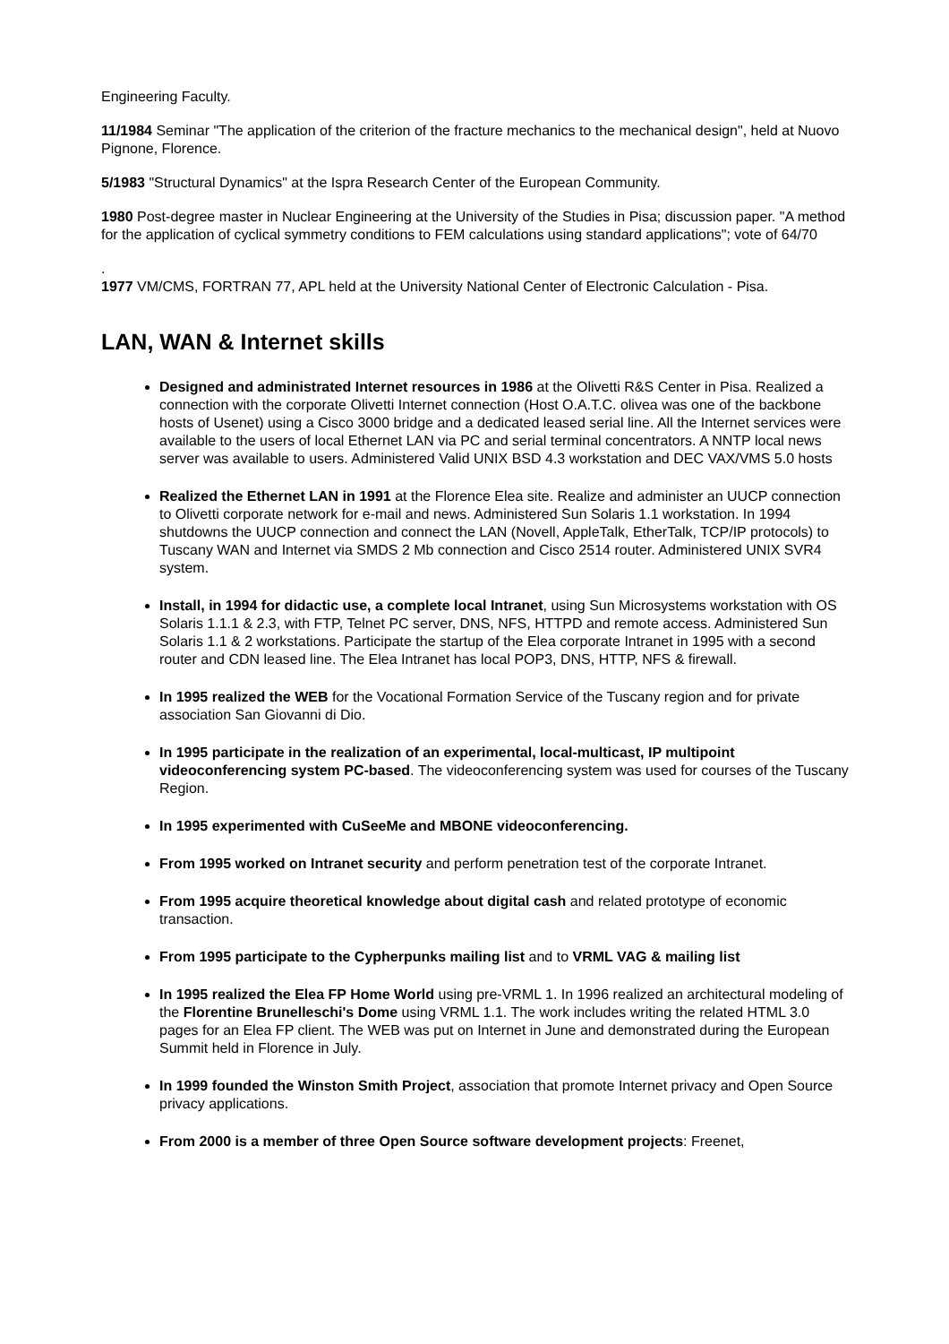Engineering Faculty.
11/1984 Seminar "The application of the criterion of the fracture mechanics to the mechanical design", held at Nuovo Pignone, Florence.
5/1983 "Structural Dynamics" at the Ispra Research Center of the European Community.
1980 Post-degree master in Nuclear Engineering at the University of the Studies in Pisa; discussion paper. "A method for the application of cyclical symmetry conditions to FEM calculations using standard applications"; vote of 64/70
.
1977 VM/CMS, FORTRAN 77, APL held at the University National Center of Electronic Calculation - Pisa.
LAN, WAN & Internet skills
Designed and administrated Internet resources in 1986 at the Olivetti R&S Center in Pisa. Realized a connection with the corporate Olivetti Internet connection (Host O.A.T.C. olivea was one of the backbone hosts of Usenet) using a Cisco 3000 bridge and a dedicated leased serial line. All the Internet services were available to the users of local Ethernet LAN via PC and serial terminal concentrators. A NNTP local news server was available to users. Administered Valid UNIX BSD 4.3 workstation and DEC VAX/VMS 5.0 hosts
Realized the Ethernet LAN in 1991 at the Florence Elea site. Realize and administer an UUCP connection to Olivetti corporate network for e-mail and news. Administered Sun Solaris 1.1 workstation. In 1994 shutdowns the UUCP connection and connect the LAN (Novell, AppleTalk, EtherTalk, TCP/IP protocols) to Tuscany WAN and Internet via SMDS 2 Mb connection and Cisco 2514 router. Administered UNIX SVR4 system.
Install, in 1994 for didactic use, a complete local Intranet, using Sun Microsystems workstation with OS Solaris 1.1.1 & 2.3, with FTP, Telnet PC server, DNS, NFS, HTTPD and remote access. Administered Sun Solaris 1.1 & 2 workstations. Participate the startup of the Elea corporate Intranet in 1995 with a second router and CDN leased line. The Elea Intranet has local POP3, DNS, HTTP, NFS & firewall.
In 1995 realized the WEB for the Vocational Formation Service of the Tuscany region and for private association San Giovanni di Dio.
In 1995 participate in the realization of an experimental, local-multicast, IP multipoint videoconferencing system PC-based. The videoconferencing system was used for courses of the Tuscany Region.
In 1995 experimented with CuSeeMe and MBONE videoconferencing.
From 1995 worked on Intranet security and perform penetration test of the corporate Intranet.
From 1995 acquire theoretical knowledge about digital cash and related prototype of economic transaction.
From 1995 participate to the Cypherpunks mailing list and to VRML VAG & mailing list
In 1995 realized the Elea FP Home World using pre-VRML 1. In 1996 realized an architectural modeling of the Florentine Brunelleschi's Dome using VRML 1.1. The work includes writing the related HTML 3.0 pages for an Elea FP client. The WEB was put on Internet in June and demonstrated during the European Summit held in Florence in July.
In 1999 founded the Winston Smith Project, association that promote Internet privacy and Open Source privacy applications.
From 2000 is a member of three Open Source software development projects: Freenet,